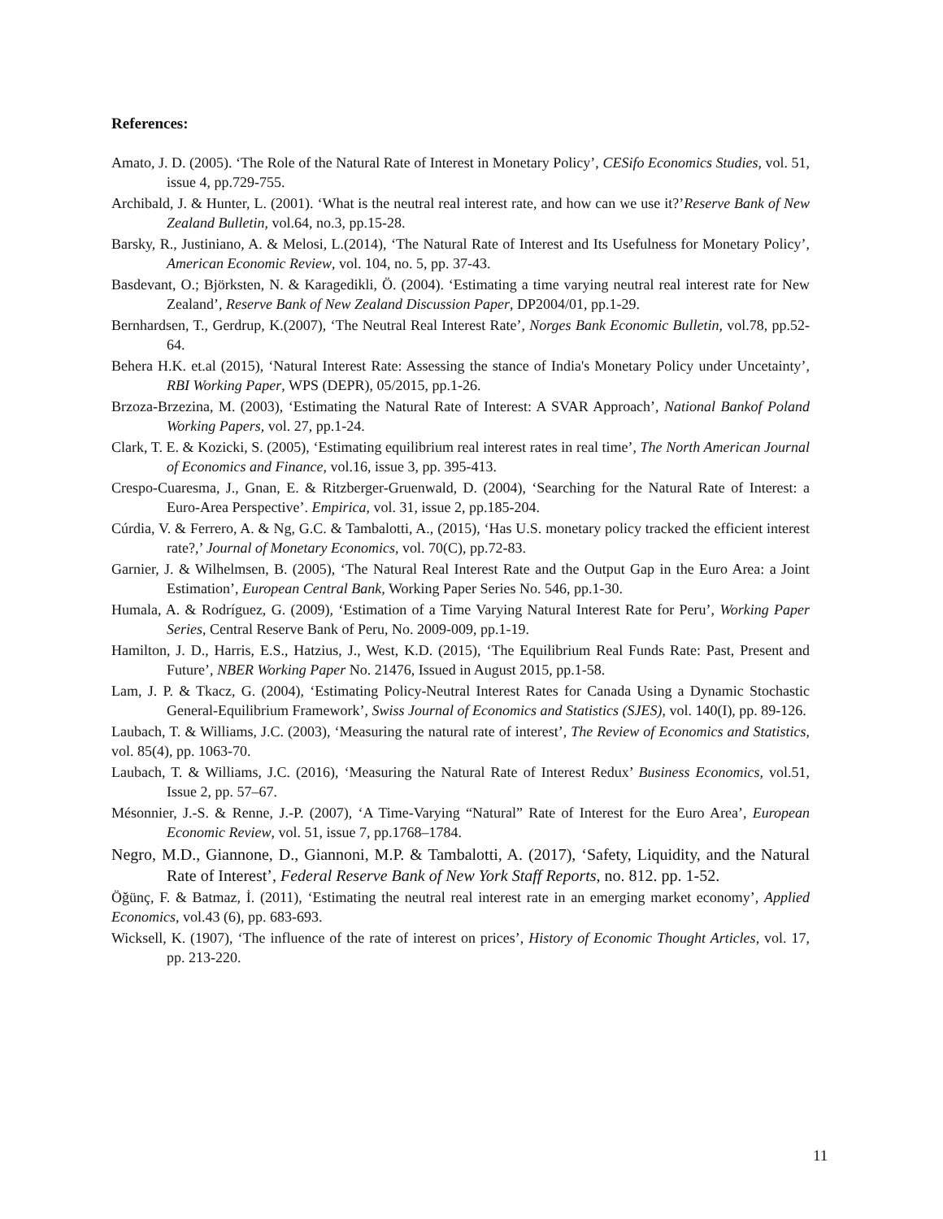References:
Amato, J. D. (2005). ‘The Role of the Natural Rate of Interest in Monetary Policy’, CESifo Economics Studies, vol. 51, issue 4, pp.729-755.
Archibald, J. & Hunter, L. (2001). ‘What is the neutral real interest rate, and how can we use it?’Reserve Bank of New Zealand Bulletin, vol.64, no.3, pp.15-28.
Barsky, R., Justiniano, A. & Melosi, L.(2014), ‘The Natural Rate of Interest and Its Usefulness for Monetary Policy’, American Economic Review, vol. 104, no. 5, pp. 37-43.
Basdevant, O.; Björksten, N. & Karagedikli, Ö. (2004). ‘Estimating a time varying neutral real interest rate for New Zealand’, Reserve Bank of New Zealand Discussion Paper, DP2004/01, pp.1-29.
Bernhardsen, T., Gerdrup, K.(2007), ‘The Neutral Real Interest Rate’, Norges Bank Economic Bulletin, vol.78, pp.52-64.
Behera H.K. et.al (2015), ‘Natural Interest Rate: Assessing the stance of India's Monetary Policy under Uncetainty’, RBI Working Paper, WPS (DEPR), 05/2015, pp.1-26.
Brzoza-Brzezina, M. (2003), ‘Estimating the Natural Rate of Interest: A SVAR Approach’, National Bankof Poland Working Papers, vol. 27, pp.1-24.
Clark, T. E. & Kozicki, S. (2005), ‘Estimating equilibrium real interest rates in real time’, The North American Journal of Economics and Finance, vol.16, issue 3, pp. 395-413.
Crespo-Cuaresma, J., Gnan, E. & Ritzberger-Gruenwald, D. (2004), ‘Searching for the Natural Rate of Interest: a Euro-Area Perspective’. Empirica, vol. 31, issue 2, pp.185-204.
Cúrdia, V. & Ferrero, A. & Ng, G.C. & Tambalotti, A., (2015), ‘Has U.S. monetary policy tracked the efficient interest rate?,’ Journal of Monetary Economics, vol. 70(C), pp.72-83.
Garnier, J. & Wilhelmsen, B. (2005), ‘The Natural Real Interest Rate and the Output Gap in the Euro Area: a Joint Estimation’, European Central Bank, Working Paper Series No. 546, pp.1-30.
Humala, A. & Rodríguez, G. (2009), ‘Estimation of a Time Varying Natural Interest Rate for Peru’, Working Paper Series, Central Reserve Bank of Peru, No. 2009-009, pp.1-19.
Hamilton, J. D., Harris, E.S., Hatzius, J., West, K.D. (2015), ‘The Equilibrium Real Funds Rate: Past, Present and Future’, NBER Working Paper No. 21476, Issued in August 2015, pp.1-58.
Lam, J. P. & Tkacz, G. (2004), ‘Estimating Policy-Neutral Interest Rates for Canada Using a Dynamic Stochastic General-Equilibrium Framework’, Swiss Journal of Economics and Statistics (SJES), vol. 140(I), pp. 89-126.
Laubach, T. & Williams, J.C. (2003), ‘Measuring the natural rate of interest’, The Review of Economics and Statistics, vol. 85(4), pp. 1063-70.
Laubach, T. & Williams, J.C. (2016), ‘Measuring the Natural Rate of Interest Redux’ Business Economics, vol.51, Issue 2, pp. 57–67.
Mésonnier, J.-S. & Renne, J.-P. (2007), ‘A Time-Varying “Natural” Rate of Interest for the Euro Area’, European Economic Review, vol. 51, issue 7, pp.1768–1784.
Negro, M.D., Giannone, D., Giannoni, M.P. & Tambalotti, A. (2017), ‘Safety, Liquidity, and the Natural Rate of Interest’, Federal Reserve Bank of New York Staff Reports, no. 812. pp. 1-52.
Öğünç, F. & Batmaz, İ. (2011), ‘Estimating the neutral real interest rate in an emerging market economy’, Applied Economics, vol.43 (6), pp. 683-693.
Wicksell, K. (1907), ‘The influence of the rate of interest on prices’, History of Economic Thought Articles, vol. 17, pp. 213-220.
11